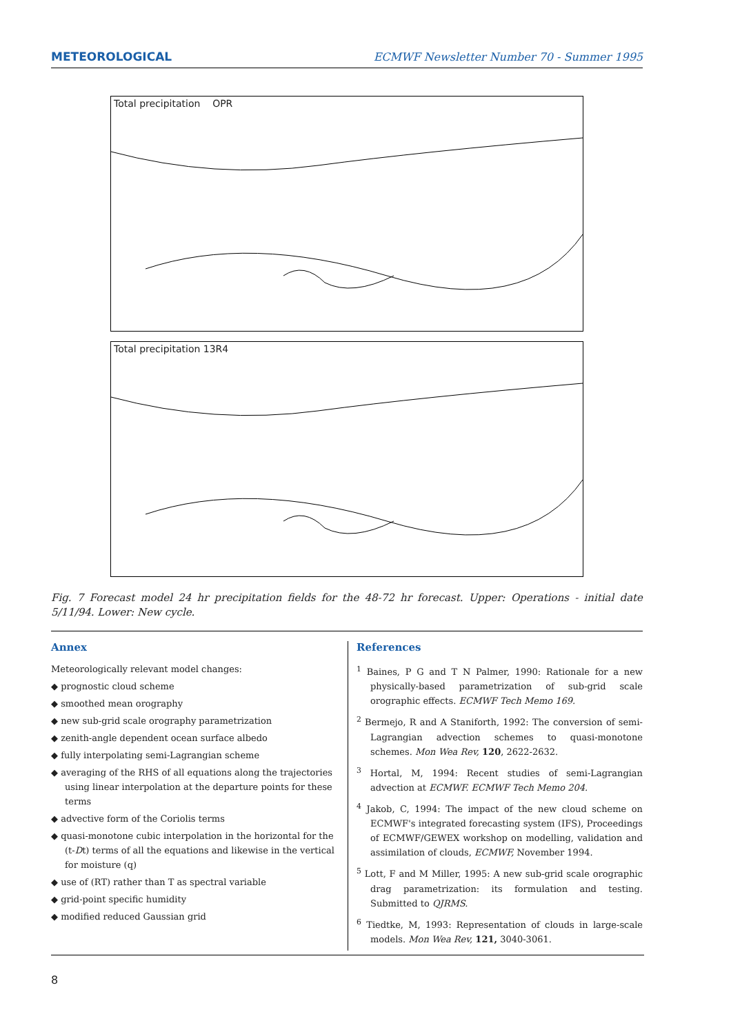METEOROLOGICAL
ECMWF Newsletter Number 70 - Summer 1995
Total precipitation OPR
Total precipitation 13R4
Fig. 7 Forecast model 24 hr precipitation fields for the 48-72 hr forecast. Upper: Operations - initial date 5/11/94. Lower: New cycle.
Annex
Meteorologically relevant model changes:
◆ prognostic cloud scheme
◆ smoothed mean orography
◆ new sub-grid scale orography parametrization
◆ zenith-angle dependent ocean surface albedo
◆ fully interpolating semi-Lagrangian scheme
◆ averaging of the RHS of all equations along the trajectories using linear interpolation at the departure points for these terms
◆ advective form of the Coriolis terms
◆ quasi-monotone cubic interpolation in the horizontal for the (t-Dt) terms of all the equations and likewise in the vertical for moisture (q)
◆ use of (RT) rather than T as spectral variable
◆ grid-point specific humidity
◆ modified reduced Gaussian grid
References
<sup>1</sup> Baines, P G and T N Palmer, 1990: Rationale for a new physically-based parametrization of sub-grid scale orographic effects. ECMWF Tech Memo 169.
<sup>2</sup> Bermejo, R and A Staniforth, 1992: The conversion of semi-Lagrangian advection schemes to quasi-monotone schemes. Mon Wea Rev, 120, 2622-2632.
<sup>3</sup> Hortal, M, 1994: Recent studies of semi-Lagrangian advection at ECMWF. ECMWF Tech Memo 204.
<sup>4</sup> Jakob, C, 1994: The impact of the new cloud scheme on ECMWF's integrated forecasting system (IFS), Proceedings of ECMWF/GEWEX workshop on modelling, validation and assimilation of clouds, ECMWF, November 1994.
<sup>5</sup> Lott, F and M Miller, 1995: A new sub-grid scale orographic drag parametrization: its formulation and testing. Submitted to QJRMS.
<sup>6</sup> Tiedtke, M, 1993: Representation of clouds in large-scale models. Mon Wea Rev, 121, 3040-3061.
8